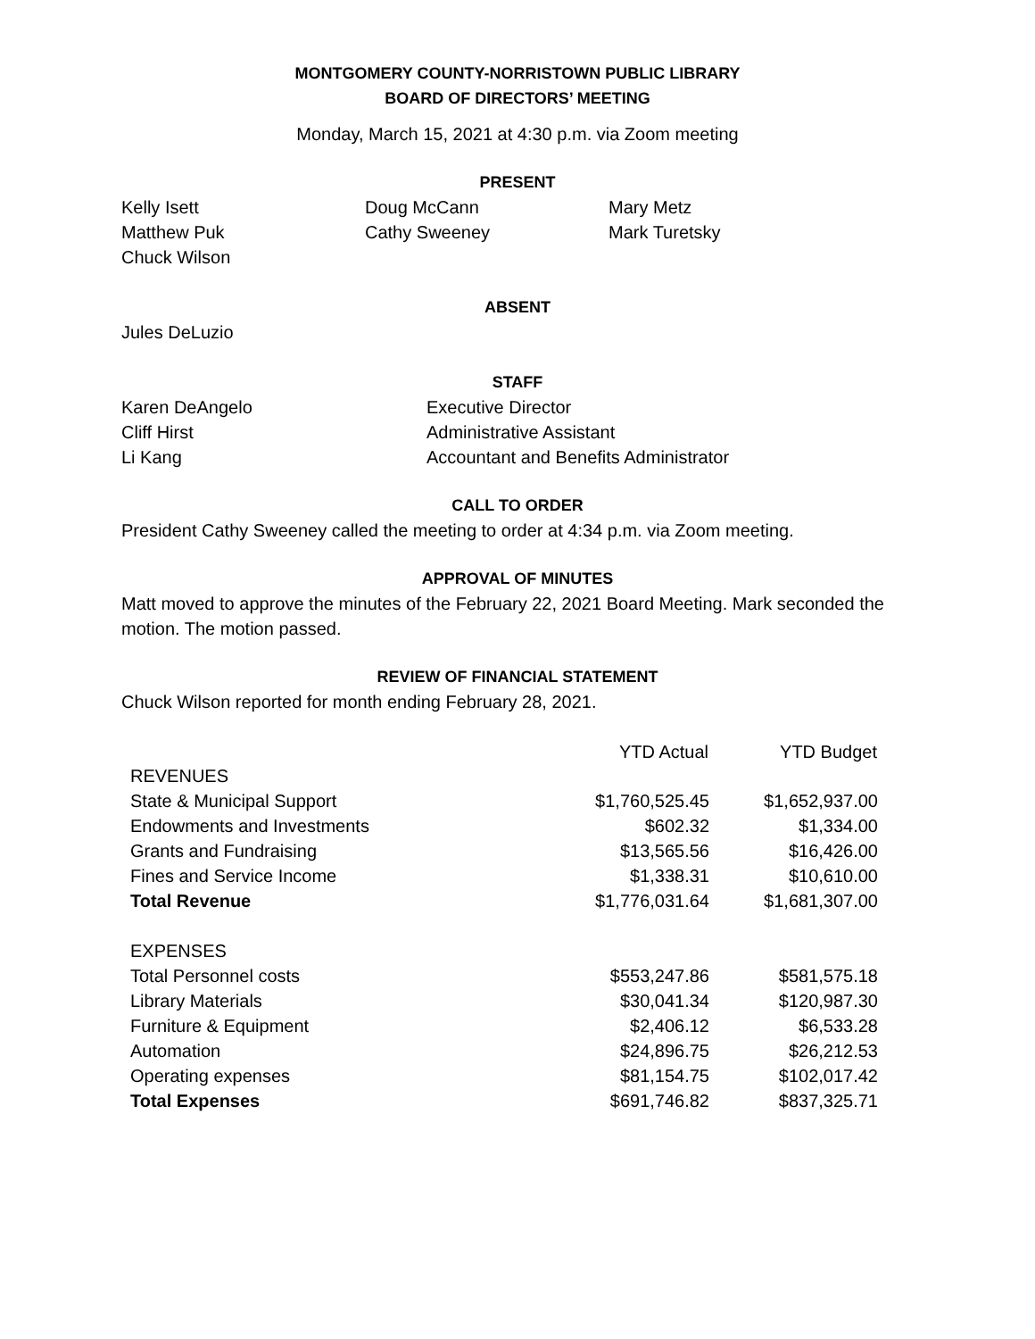MONTGOMERY COUNTY-NORRISTOWN PUBLIC LIBRARY
BOARD OF DIRECTORS’ MEETING
Monday, March 15, 2021 at 4:30 p.m. via Zoom meeting
PRESENT
| Kelly Isett | Doug McCann | Mary Metz |
| Matthew Puk | Cathy Sweeney | Mark Turetsky |
| Chuck Wilson | | |
ABSENT
Jules DeLuzio
STAFF
| Karen DeAngelo | Executive Director |
| Cliff Hirst | Administrative Assistant |
| Li Kang | Accountant and Benefits Administrator |
CALL TO ORDER
President Cathy Sweeney called the meeting to order at 4:34 p.m. via Zoom meeting.
APPROVAL OF MINUTES
Matt moved to approve the minutes of the February 22, 2021 Board Meeting. Mark seconded the motion. The motion passed.
REVIEW OF FINANCIAL STATEMENT
Chuck Wilson reported for month ending February 28, 2021.
| | YTD Actual | YTD Budget |
| --- | --- | --- |
| REVENUES | | |
| State & Municipal Support | $1,760,525.45 | $1,652,937.00 |
| Endowments and Investments | $602.32 | $1,334.00 |
| Grants and Fundraising | $13,565.56 | $16,426.00 |
| Fines and Service Income | $1,338.31 | $10,610.00 |
| Total Revenue | $1,776,031.64 | $1,681,307.00 |
| EXPENSES | | |
| Total Personnel costs | $553,247.86 | $581,575.18 |
| Library Materials | $30,041.34 | $120,987.30 |
| Furniture & Equipment | $2,406.12 | $6,533.28 |
| Automation | $24,896.75 | $26,212.53 |
| Operating expenses | $81,154.75 | $102,017.42 |
| Total Expenses | $691,746.82 | $837,325.71 |